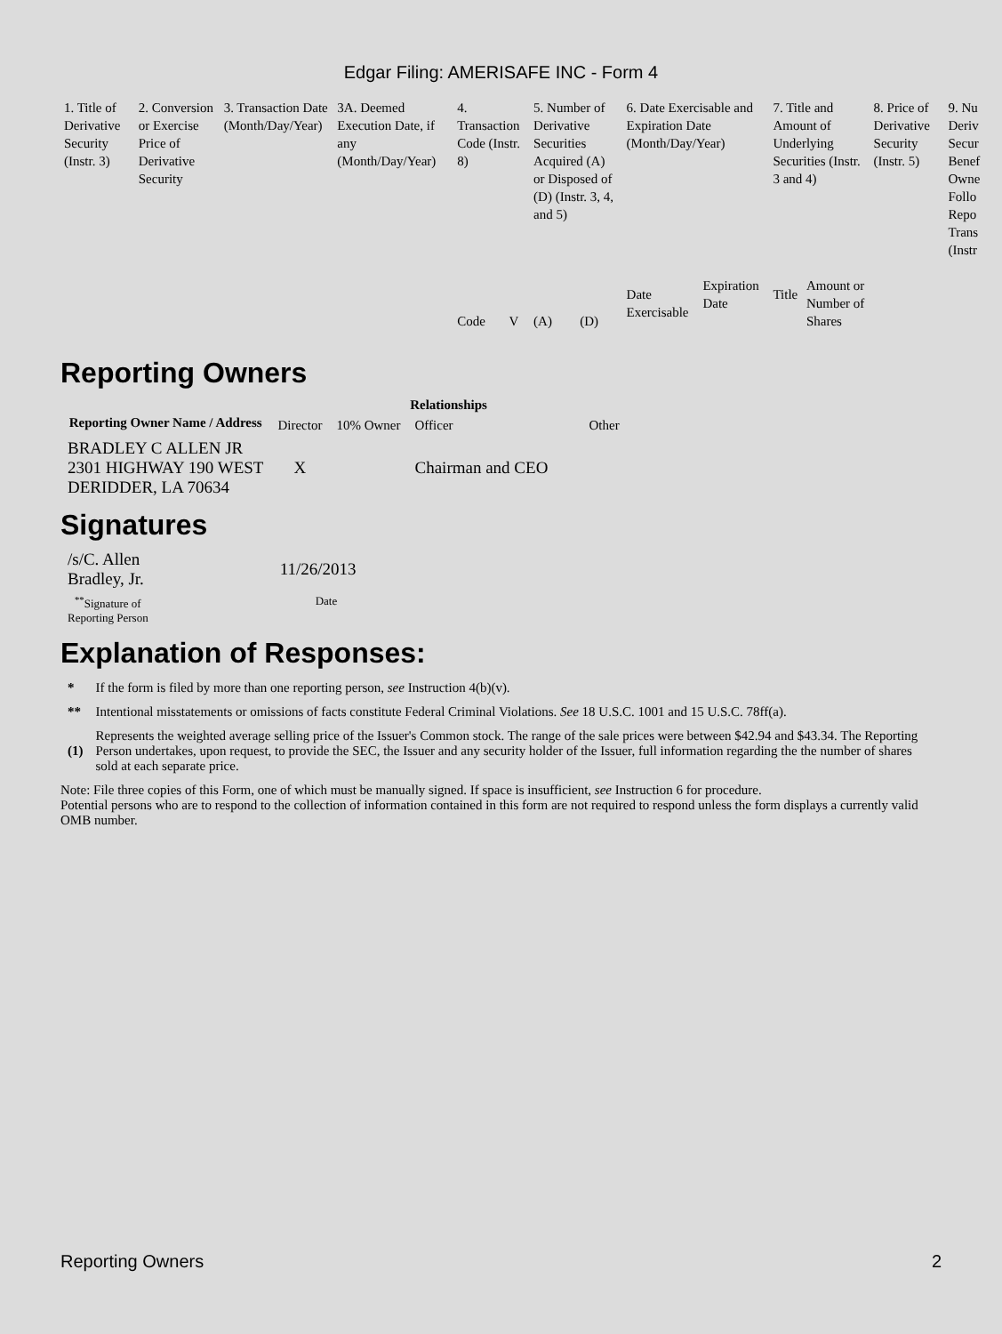Edgar Filing: AMERISAFE INC - Form 4
| 1. Title of Derivative Security (Instr. 3) | 2. Conversion or Exercise Price of Derivative Security | 3. Transaction Date (Month/Day/Year) | 3A. Deemed Execution Date, if any (Month/Day/Year) | 4. Transaction Code (Instr. 8) | | 5. Number of Derivative Securities Acquired (A) or Disposed of (D) (Instr. 3, 4, and 5) | | 6. Date Exercisable and Expiration Date (Month/Day/Year) | | 7. Title and Amount of Underlying Securities (Instr. 3 and 4) | | 8. Price of Derivative Security (Instr. 5) | 9. Nu Deriv Secur Benef Owne Follo Repo Trans (Instr |
| --- | --- | --- | --- | --- | --- | --- | --- | --- | --- | --- | --- | --- | --- |
| | | | | Code | V | (A) | (D) | Date Exercisable | Expiration Date | Title | Amount or Number of Shares | | |
Reporting Owners
| Reporting Owner Name / Address | Relationships | | | |
| --- | --- | --- | --- | --- |
| | Director | 10% Owner | Officer | Other |
| BRADLEY C ALLEN JR 2301 HIGHWAY 190 WEST DERIDDER, LA 70634 | X | | Chairman and CEO | |
Signatures
| /s/C. Allen Bradley, Jr. | 11/26/2013 |
| <sup>**</sup> Signature of Reporting Person | Date |
Explanation of Responses:
| * | If the form is filed by more than one reporting person, see Instruction 4(b)(v). |
| ** | Intentional misstatements or omissions of facts constitute Federal Criminal Violations. See 18 U.S.C. 1001 and 15 U.S.C. 78ff(a). |
| (1) | Represents the weighted average selling price of the Issuer's Common stock. The range of the sale prices were between $42.94 and $43.34. The Reporting Person undertakes, upon request, to provide the SEC, the Issuer and any security holder of the Issuer, full information regarding the the number of shares sold at each separate price. |
Note: File three copies of this Form, one of which must be manually signed. If space is insufficient, see Instruction 6 for procedure.
Potential persons who are to respond to the collection of information contained in this form are not required to respond unless the form displays a currently valid OMB number.
Reporting Owners 2